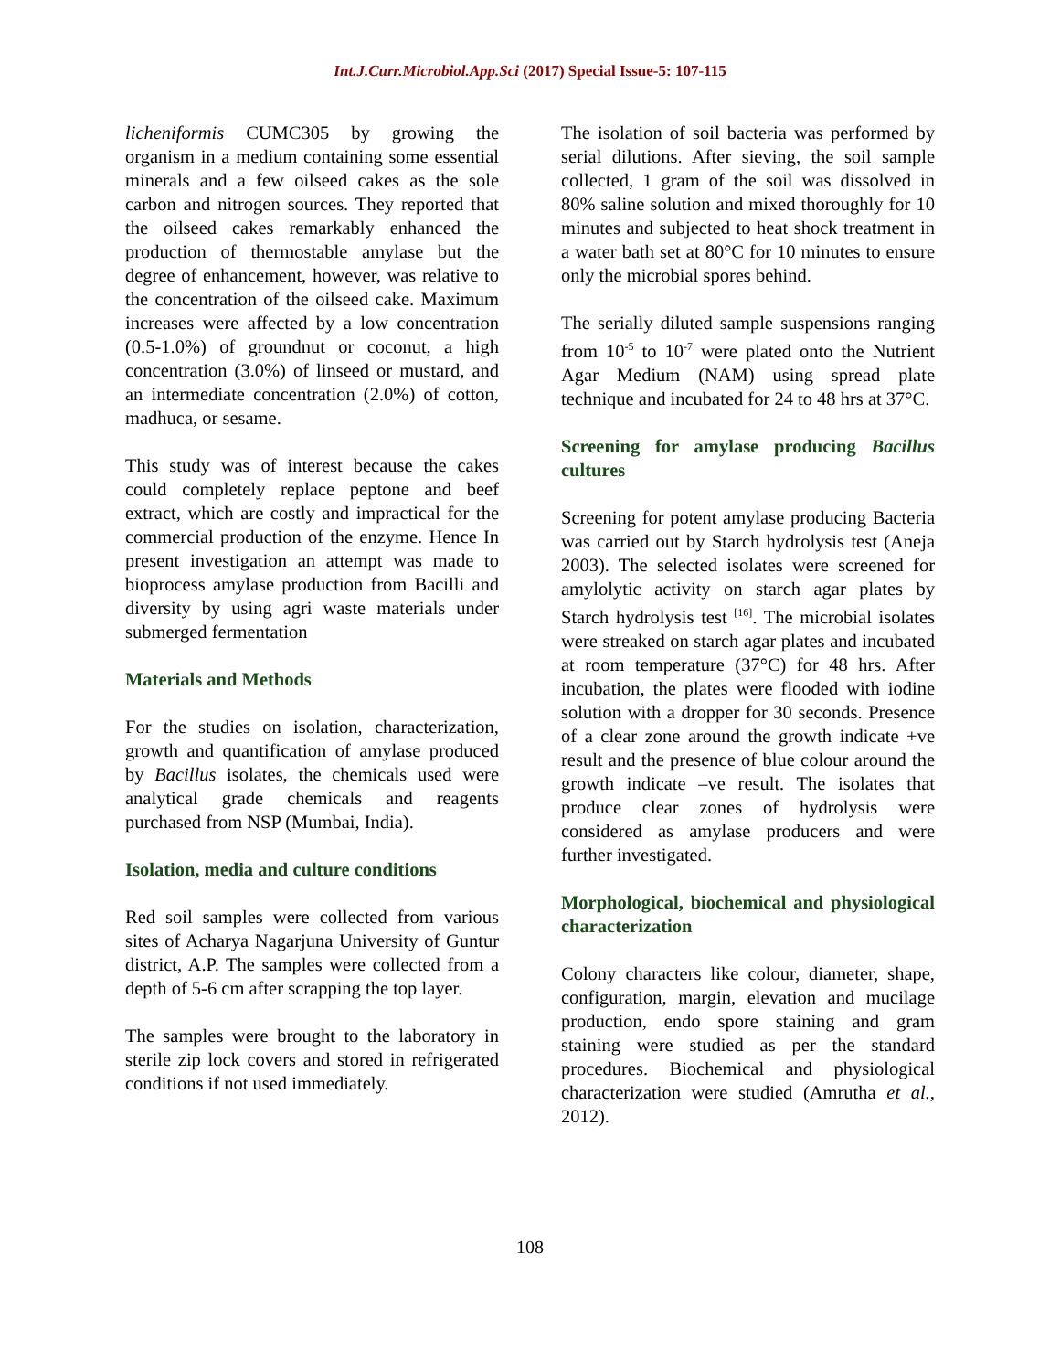Int.J.Curr.Microbiol.App.Sci (2017) Special Issue-5: 107-115
licheniformis CUMC305 by growing the organism in a medium containing some essential minerals and a few oilseed cakes as the sole carbon and nitrogen sources. They reported that the oilseed cakes remarkably enhanced the production of thermostable amylase but the degree of enhancement, however, was relative to the concentration of the oilseed cake. Maximum increases were affected by a low concentration (0.5-1.0%) of groundnut or coconut, a high concentration (3.0%) of linseed or mustard, and an intermediate concentration (2.0%) of cotton, madhuca, or sesame.
This study was of interest because the cakes could completely replace peptone and beef extract, which are costly and impractical for the commercial production of the enzyme. Hence In present investigation an attempt was made to bioprocess amylase production from Bacilli and diversity by using agri waste materials under submerged fermentation
Materials and Methods
For the studies on isolation, characterization, growth and quantification of amylase produced by Bacillus isolates, the chemicals used were analytical grade chemicals and reagents purchased from NSP (Mumbai, India).
Isolation, media and culture conditions
Red soil samples were collected from various sites of Acharya Nagarjuna University of Guntur district, A.P. The samples were collected from a depth of 5-6 cm after scrapping the top layer.
The samples were brought to the laboratory in sterile zip lock covers and stored in refrigerated conditions if not used immediately.
The isolation of soil bacteria was performed by serial dilutions. After sieving, the soil sample collected, 1 gram of the soil was dissolved in 80% saline solution and mixed thoroughly for 10 minutes and subjected to heat shock treatment in a water bath set at 80°C for 10 minutes to ensure only the microbial spores behind.
The serially diluted sample suspensions ranging from 10<sup>-5</sup> to 10<sup>-7</sup> were plated onto the Nutrient Agar Medium (NAM) using spread plate technique and incubated for 24 to 48 hrs at 37°C.
Screening for amylase producing Bacillus cultures
Screening for potent amylase producing Bacteria was carried out by Starch hydrolysis test (Aneja 2003). The selected isolates were screened for amylolytic activity on starch agar plates by Starch hydrolysis test <sup>[16]</sup>. The microbial isolates were streaked on starch agar plates and incubated at room temperature (37°C) for 48 hrs. After incubation, the plates were flooded with iodine solution with a dropper for 30 seconds. Presence of a clear zone around the growth indicate +ve result and the presence of blue colour around the growth indicate –ve result. The isolates that produce clear zones of hydrolysis were considered as amylase producers and were further investigated.
Morphological, biochemical and physiological characterization
Colony characters like colour, diameter, shape, configuration, margin, elevation and mucilage production, endo spore staining and gram staining were studied as per the standard procedures. Biochemical and physiological characterization were studied (Amrutha et al., 2012).
108